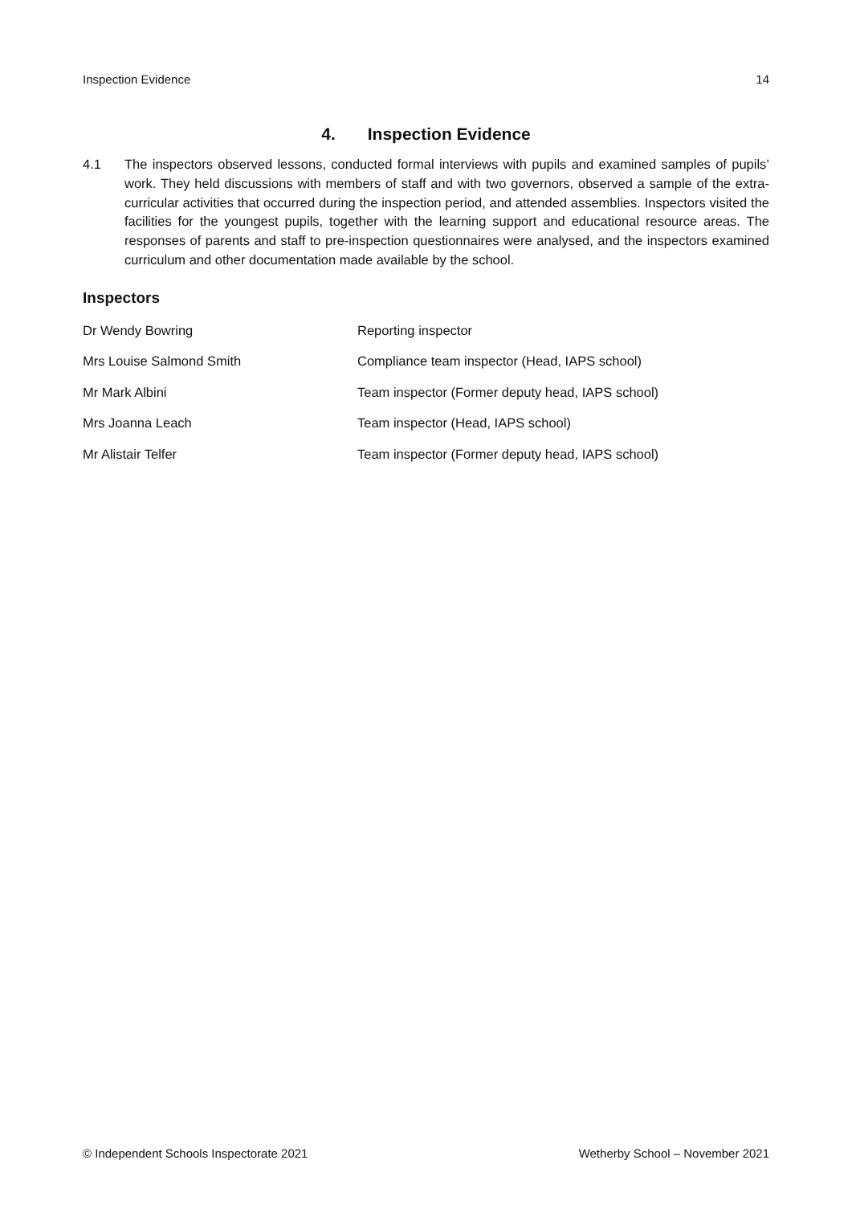Inspection Evidence 14
4. Inspection Evidence
4.1 The inspectors observed lessons, conducted formal interviews with pupils and examined samples of pupils’ work. They held discussions with members of staff and with two governors, observed a sample of the extra-curricular activities that occurred during the inspection period, and attended assemblies. Inspectors visited the facilities for the youngest pupils, together with the learning support and educational resource areas. The responses of parents and staff to pre-inspection questionnaires were analysed, and the inspectors examined curriculum and other documentation made available by the school.
Inspectors
| Dr Wendy Bowring | Reporting inspector |
| Mrs Louise Salmond Smith | Compliance team inspector (Head, IAPS school) |
| Mr Mark Albini | Team inspector (Former deputy head, IAPS school) |
| Mrs Joanna Leach | Team inspector (Head, IAPS school) |
| Mr Alistair Telfer | Team inspector (Former deputy head, IAPS school) |
© Independent Schools Inspectorate 2021 Wetherby School – November 2021